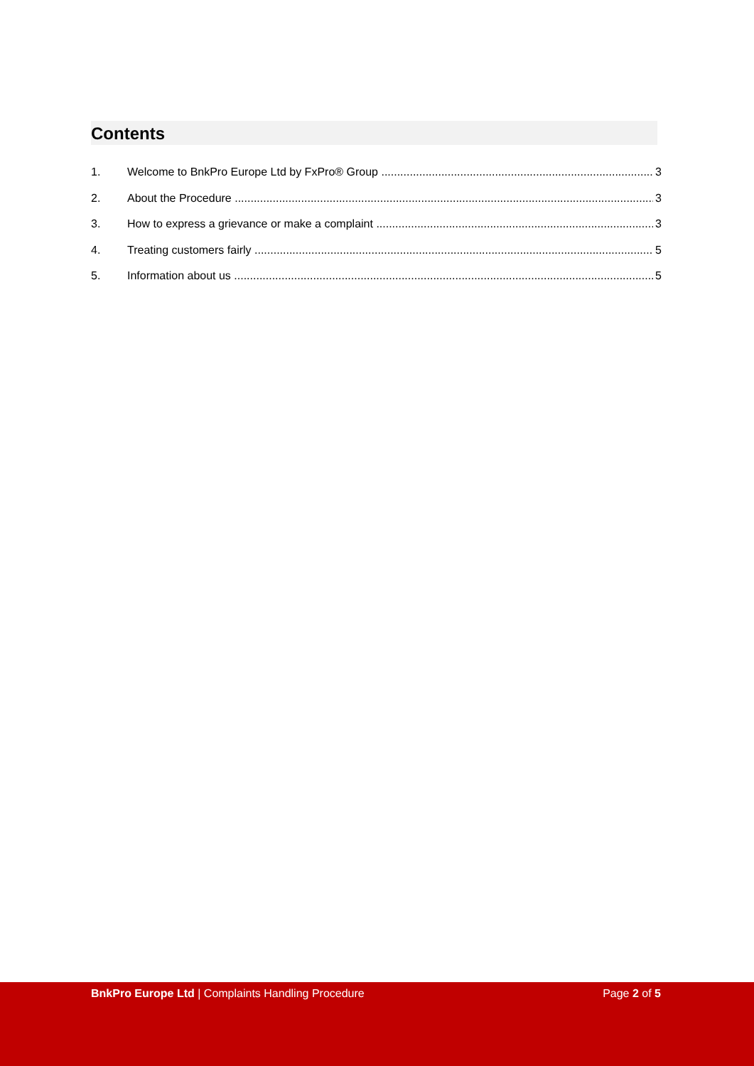Contents
1. Welcome to BnkPro Europe Ltd by FxPro® Group 3
2. About the Procedure 3
3. How to express a grievance or make a complaint 3
4. Treating customers fairly 5
5. Information about us 5
BnkPro Europe Ltd | Complaints Handling Procedure Page 2 of 5